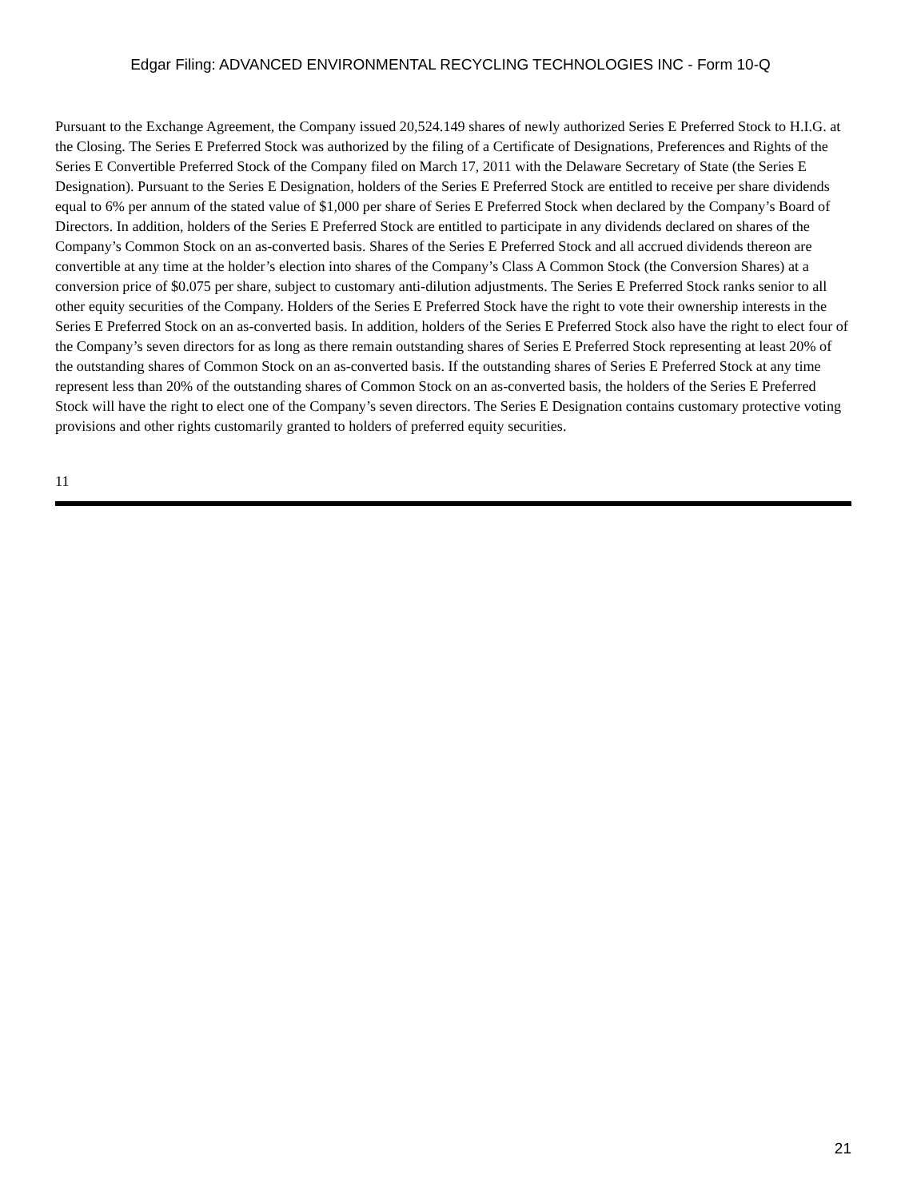Edgar Filing: ADVANCED ENVIRONMENTAL RECYCLING TECHNOLOGIES INC - Form 10-Q
Pursuant to the Exchange Agreement, the Company issued 20,524.149 shares of newly authorized Series E Preferred Stock to H.I.G. at the Closing. The Series E Preferred Stock was authorized by the filing of a Certificate of Designations, Preferences and Rights of the Series E Convertible Preferred Stock of the Company filed on March 17, 2011 with the Delaware Secretary of State (the Series E Designation). Pursuant to the Series E Designation, holders of the Series E Preferred Stock are entitled to receive per share dividends equal to 6% per annum of the stated value of $1,000 per share of Series E Preferred Stock when declared by the Company’s Board of Directors. In addition, holders of the Series E Preferred Stock are entitled to participate in any dividends declared on shares of the Company’s Common Stock on an as-converted basis. Shares of the Series E Preferred Stock and all accrued dividends thereon are convertible at any time at the holder’s election into shares of the Company’s Class A Common Stock (the Conversion Shares) at a conversion price of $0.075 per share, subject to customary anti-dilution adjustments. The Series E Preferred Stock ranks senior to all other equity securities of the Company. Holders of the Series E Preferred Stock have the right to vote their ownership interests in the Series E Preferred Stock on an as-converted basis. In addition, holders of the Series E Preferred Stock also have the right to elect four of the Company’s seven directors for as long as there remain outstanding shares of Series E Preferred Stock representing at least 20% of the outstanding shares of Common Stock on an as-converted basis. If the outstanding shares of Series E Preferred Stock at any time represent less than 20% of the outstanding shares of Common Stock on an as-converted basis, the holders of the Series E Preferred Stock will have the right to elect one of the Company’s seven directors. The Series E Designation contains customary protective voting provisions and other rights customarily granted to holders of preferred equity securities.
11
21